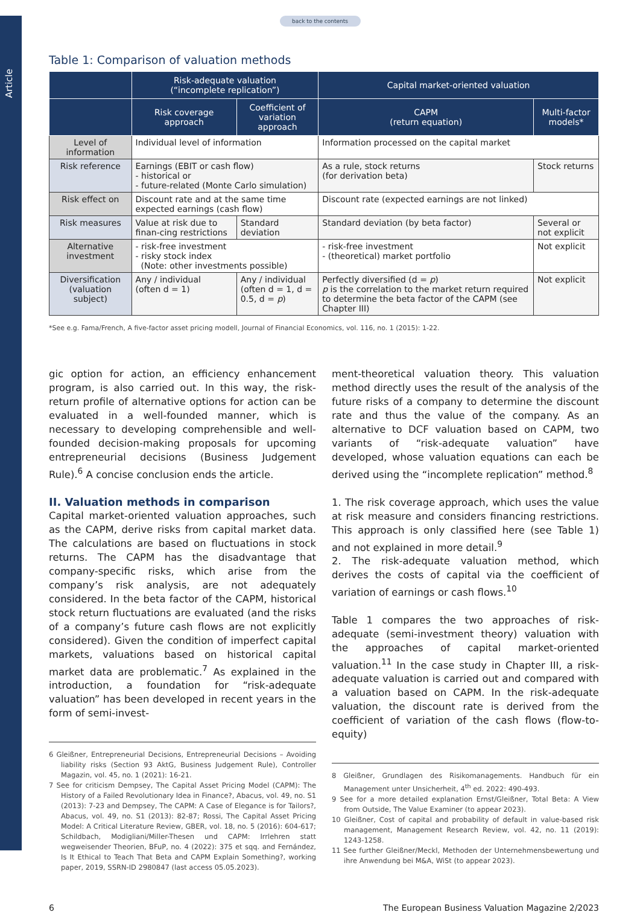Article
back to the contents
Table 1: Comparison of valuation methods
| | Risk-adequate valuation (“incomplete replication”) | | Capital market-oriented valuation | |
| --- | --- | --- | --- | --- |
| | Risk coverage approach | Coefficient of variation approach | CAPM (return equation) | Multi-factor models* |
| Level of information | Individual level of information | | Information processed on the capital market | |
| Risk reference | Earnings (EBIT or cash flow) - historical or - future-related (Monte Carlo simulation) | | As a rule, stock returns (for derivation beta) | Stock returns |
| Risk effect on | Discount rate and at the same time expected earnings (cash flow) | | Discount rate (expected earnings are not linked) | |
| Risk measures | Value at risk due to finan-cing restrictions | Standard deviation | Standard deviation (by beta factor) | Several or not explicit |
| Alternative investment | - risk-free investment - risky stock index (Note: other investments possible) | | - risk-free investment - (theoretical) market portfolio | Not explicit |
| Diversification (valuation subject) | Any / individual (often d = 1) | Any / individual (often d = 1, d = 0.5, d = p ) | Perfectly diversified (d = p ) p is the correlation to the market return required to determine the beta factor of the CAPM (see Chapter III) | Not explicit |
*See e.g. Fama/French, A five-factor asset pricing modell, Journal of Financial Economics, vol. 116, no. 1 (2015): 1-22.
gic option for action, an efficiency enhancement program, is also carried out. In this way, the risk-return profile of alternative options for action can be evaluated in a well-founded manner, which is necessary to developing comprehensible and well-founded decision-making proposals for upcoming entrepreneurial decisions (Business Judgement Rule).<sup>6</sup> A concise conclusion ends the article.
II. Valuation methods in comparison
Capital market-oriented valuation approaches, such as the CAPM, derive risks from capital market data. The calculations are based on fluctuations in stock returns. The CAPM has the disadvantage that company-specific risks, which arise from the company’s risk analysis, are not adequately considered. In the beta factor of the CAPM, historical stock return fluctuations are evaluated (and the risks of a company’s future cash flows are not explicitly considered). Given the condition of imperfect capital markets, valuations based on historical capital market data are problematic.<sup>7</sup> As explained in the introduction, a foundation for “risk-adequate valuation” has been developed in recent years in the form of semi-invest-
6 Gleißner, Entrepreneurial Decisions, Entrepreneurial Decisions – Avoiding liability risks (Section 93 AktG, Business Judgement Rule), Controller Magazin, vol. 45, no. 1 (2021): 16-21.
7 See for criticism Dempsey, The Capital Asset Pricing Model (CAPM): The History of a Failed Revolutionary Idea in Finance?, Abacus, vol. 49, no. S1 (2013): 7-23 and Dempsey, The CAPM: A Case of Elegance is for Tailors?, Abacus, vol. 49, no. S1 (2013): 82-87; Rossi, The Capital Asset Pricing Model: A Critical Literature Review, GBER, vol. 18, no. 5 (2016): 604-617; Schildbach, Modigliani/Miller-Thesen und CAPM: Irrlehren statt wegweisender Theorien, BFuP, no. 4 (2022): 375 et sqq. and Fernández, Is It Ethical to Teach That Beta and CAPM Explain Something?, working paper, 2019, SSRN-ID 2980847 (last access 05.05.2023).
ment-theoretical valuation theory. This valuation method directly uses the result of the analysis of the future risks of a company to determine the discount rate and thus the value of the company. As an alternative to DCF valuation based on CAPM, two variants of “risk-adequate valuation” have developed, whose valuation equations can each be derived using the “incomplete replication” method.<sup>8</sup>
1. The risk coverage approach, which uses the value at risk measure and considers financing restrictions. This approach is only classified here (see Table 1) and not explained in more detail.<sup>9</sup>
2. The risk-adequate valuation method, which derives the costs of capital via the coefficient of variation of earnings or cash flows.<sup>10</sup>
Table 1 compares the two approaches of risk-adequate (semi-investment theory) valuation with the approaches of capital market-oriented valuation.<sup>11</sup> In the case study in Chapter III, a risk-adequate valuation is carried out and compared with a valuation based on CAPM. In the risk-adequate valuation, the discount rate is derived from the coefficient of variation of the cash flows (flow-to-equity)
8 Gleißner, Grundlagen des Risikomanagements. Handbuch für ein Management unter Unsicherheit, 4<sup>th</sup> ed. 2022: 490-493.
9 See for a more detailed explanation Ernst/Gleißner, Total Beta: A View from Outside, The Value Examiner (to appear 2023).
10 Gleißner, Cost of capital and probability of default in value-based risk management, Management Research Review, vol. 42, no. 11 (2019): 1243-1258.
11 See further Gleißner/Meckl, Methoden der Unternehmensbewertung und ihre Anwendung bei M&A, WiSt (to appear 2023).
6 The European Business Valuation Magazine 2/2023